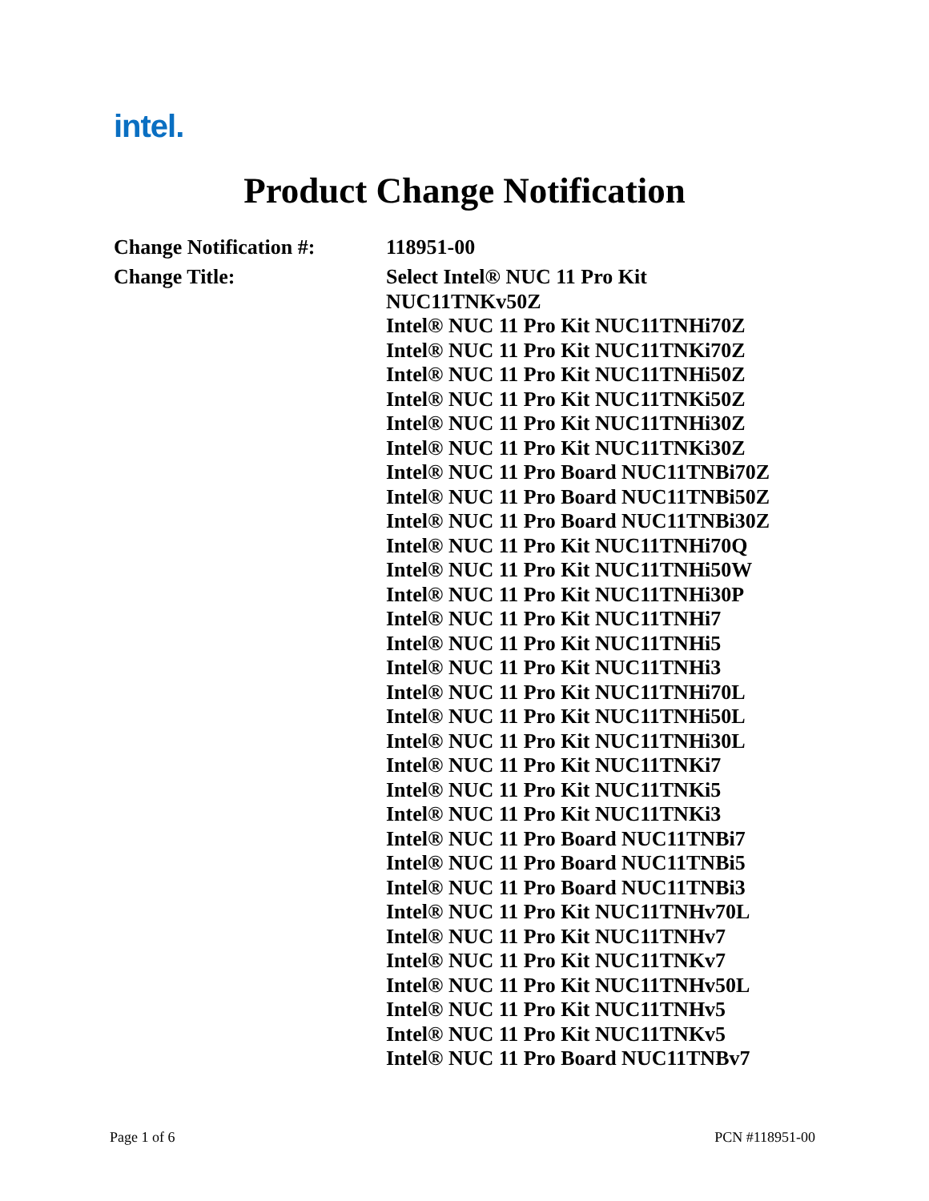intel.
Product Change Notification
Change Notification #:
118951-00
Change Title:
Select Intel® NUC 11 Pro Kit
NUC11TNKv50Z
Intel® NUC 11 Pro Kit NUC11TNHi70Z
Intel® NUC 11 Pro Kit NUC11TNKi70Z
Intel® NUC 11 Pro Kit NUC11TNHi50Z
Intel® NUC 11 Pro Kit NUC11TNKi50Z
Intel® NUC 11 Pro Kit NUC11TNHi30Z
Intel® NUC 11 Pro Kit NUC11TNKi30Z
Intel® NUC 11 Pro Board NUC11TNBi70Z
Intel® NUC 11 Pro Board NUC11TNBi50Z
Intel® NUC 11 Pro Board NUC11TNBi30Z
Intel® NUC 11 Pro Kit NUC11TNHi70Q
Intel® NUC 11 Pro Kit NUC11TNHi50W
Intel® NUC 11 Pro Kit NUC11TNHi30P
Intel® NUC 11 Pro Kit NUC11TNHi7
Intel® NUC 11 Pro Kit NUC11TNHi5
Intel® NUC 11 Pro Kit NUC11TNHi3
Intel® NUC 11 Pro Kit NUC11TNHi70L
Intel® NUC 11 Pro Kit NUC11TNHi50L
Intel® NUC 11 Pro Kit NUC11TNHi30L
Intel® NUC 11 Pro Kit NUC11TNKi7
Intel® NUC 11 Pro Kit NUC11TNKi5
Intel® NUC 11 Pro Kit NUC11TNKi3
Intel® NUC 11 Pro Board NUC11TNBi7
Intel® NUC 11 Pro Board NUC11TNBi5
Intel® NUC 11 Pro Board NUC11TNBi3
Intel® NUC 11 Pro Kit NUC11TNHv70L
Intel® NUC 11 Pro Kit NUC11TNHv7
Intel® NUC 11 Pro Kit NUC11TNKv7
Intel® NUC 11 Pro Kit NUC11TNHv50L
Intel® NUC 11 Pro Kit NUC11TNHv5
Intel® NUC 11 Pro Kit NUC11TNKv5
Intel® NUC 11 Pro Board NUC11TNBv7
Page 1 of 6 PCN #118951-00